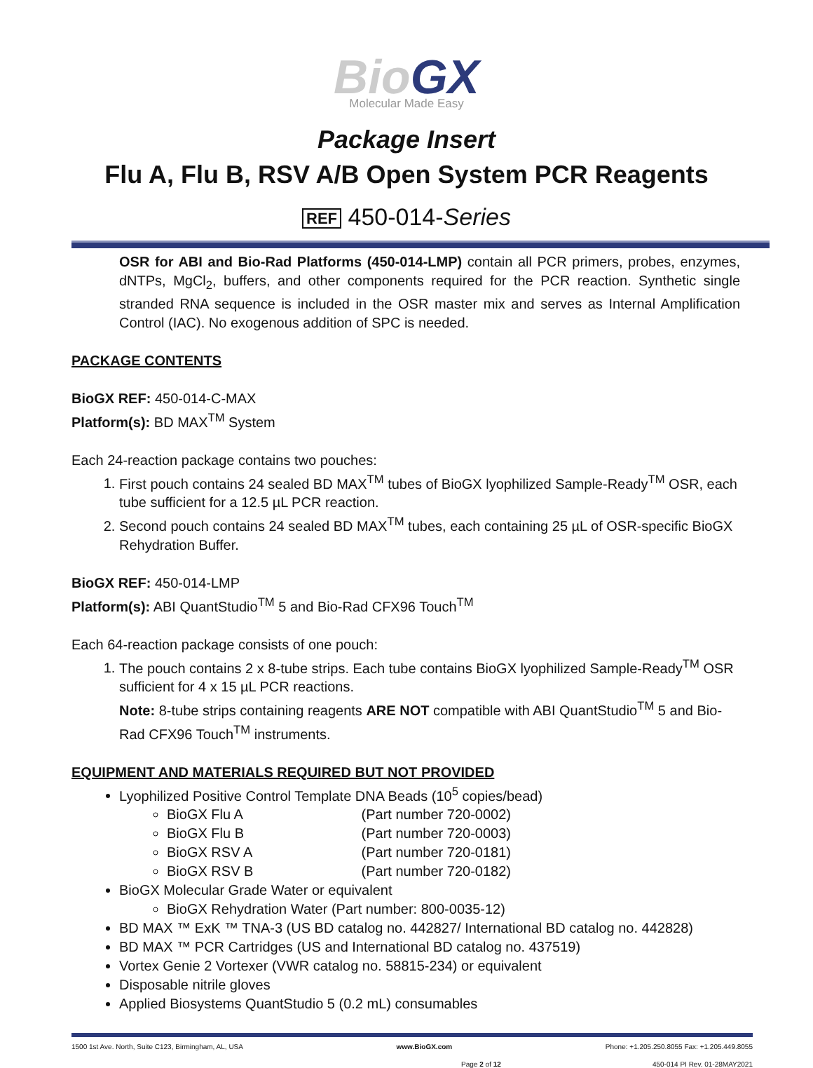BioGX
Molecular Made Easy
Package Insert
Flu A, Flu B, RSV A/B Open System PCR Reagents
REF 450-014-Series
OSR for ABI and Bio-Rad Platforms (450-014-LMP) contain all PCR primers, probes, enzymes, dNTPs, MgCl<sub>2</sub>, buffers, and other components required for the PCR reaction. Synthetic single stranded RNA sequence is included in the OSR master mix and serves as Internal Amplification Control (IAC). No exogenous addition of SPC is needed.
PACKAGE CONTENTS
BioGX REF: 450-014-C-MAX
Platform(s): BD MAX<sup>TM</sup> System
Each 24-reaction package contains two pouches:
1. First pouch contains 24 sealed BD MAX<sup>TM</sup> tubes of BioGX lyophilized Sample-Ready<sup>TM</sup> OSR, each tube sufficient for a 12.5 µL PCR reaction.
2. Second pouch contains 24 sealed BD MAX<sup>TM</sup> tubes, each containing 25 µL of OSR-specific BioGX Rehydration Buffer.
BioGX REF: 450-014-LMP
Platform(s): ABI QuantStudio<sup>TM</sup> 5 and Bio-Rad CFX96 Touch<sup>TM</sup>
Each 64-reaction package consists of one pouch:
1. The pouch contains 2 x 8-tube strips. Each tube contains BioGX lyophilized Sample-Ready<sup>TM</sup> OSR sufficient for 4 x 15 µL PCR reactions.
Note: 8-tube strips containing reagents ARE NOT compatible with ABI QuantStudio<sup>TM</sup> 5 and Bio-Rad CFX96 Touch<sup>TM</sup> instruments.
EQUIPMENT AND MATERIALS REQUIRED BUT NOT PROVIDED
Lyophilized Positive Control Template DNA Beads (10<sup>5</sup> copies/bead)
BioGX Flu A (Part number 720-0002)
BioGX Flu B (Part number 720-0003)
BioGX RSV A (Part number 720-0181)
BioGX RSV B (Part number 720-0182)
BioGX Molecular Grade Water or equivalent
BioGX Rehydration Water (Part number: 800-0035-12)
BD MAX ™ ExK ™ TNA-3 (US BD catalog no. 442827/ International BD catalog no. 442828)
BD MAX ™ PCR Cartridges (US and International BD catalog no. 437519)
Vortex Genie 2 Vortexer (VWR catalog no. 58815-234) or equivalent
Disposable nitrile gloves
Applied Biosystems QuantStudio 5 (0.2 mL) consumables
1500 1st Ave. North, Suite C123, Birmingham, AL, USA www.BioGX.com Phone: +1.205.250.8055 Fax: +1.205.449.8055
Page 2 of 12 450-014 PI Rev. 01-28MAY2021